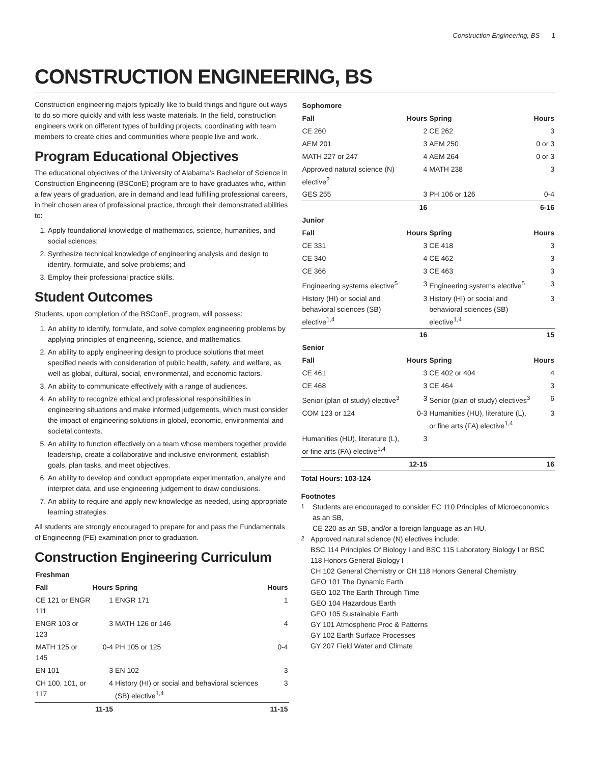Construction Engineering, BS 1
CONSTRUCTION ENGINEERING, BS
Construction engineering majors typically like to build things and figure out ways to do so more quickly and with less waste materials. In the field, construction engineers work on different types of building projects, coordinating with team members to create cities and communities where people live and work.
Program Educational Objectives
The educational objectives of the University of Alabama’s Bachelor of Science in Construction Engineering (BSConE) program are to have graduates who, within a few years of graduation, are in demand and lead fulfilling professional careers, in their chosen area of professional practice, through their demonstrated abilities to:
1. Apply foundational knowledge of mathematics, science, humanities, and social sciences;
2. Synthesize technical knowledge of engineering analysis and design to identify, formulate, and solve problems; and
3. Employ their professional practice skills.
Student Outcomes
Students, upon completion of the BSConE, program, will possess:
1. An ability to identify, formulate, and solve complex engineering problems by applying principles of engineering, science, and mathematics.
2. An ability to apply engineering design to produce solutions that meet specified needs with consideration of public health, safety, and welfare, as well as global, cultural, social, environmental, and economic factors.
3. An ability to communicate effectively with a range of audiences.
4. An ability to recognize ethical and professional responsibilities in engineering situations and make informed judgements, which must consider the impact of engineering solutions in global, economic, environmental and societal contexts.
5. An ability to function effectively on a team whose members together provide leadership, create a collaborative and inclusive environment, establish goals, plan tasks, and meet objectives.
6. An ability to develop and conduct appropriate experimentation, analyze and interpret data, and use engineering judgement to draw conclusions.
7. An ability to require and apply new knowledge as needed, using appropriate learning strategies.
All students are strongly encouraged to prepare for and pass the Fundamentals of Engineering (FE) examination prior to graduation.
Construction Engineering Curriculum
| Freshman | | | |
| --- | --- | --- | --- |
| Fall | Hours | Spring | Hours |
| CE 121 or ENGR 111 | 1 | ENGR 171 | 1 |
| ENGR 103 or 123 | 3 | MATH 126 or 146 | 4 |
| MATH 125 or 145 | 0-4 | PH 105 or 125 | 0-4 |
| EN 101 | 3 | EN 102 | 3 |
| CH 100, 101, or 117 | 4 | History (HI) or social and behavioral sciences (SB) elective<sup>1,4</sup> | 3 |
| | 11-15 | | 11-15 |
| Sophomore | | | |
| --- | --- | --- | --- |
| Fall | Hours | Spring | Hours |
| CE 260 | 2 | CE 262 | 3 |
| AEM 201 | 3 | AEM 250 | 0 or 3 |
| MATH 227 or 247 | 4 | AEM 264 | 0 or 3 |
| Approved natural science (N) elective<sup>2</sup> | 4 | MATH 238 | 3 |
| GES 255 | 3 | PH 106 or 126 | 0-4 |
| | 16 | | 6-16 |
| Junior | | | |
| Fall | Hours | Spring | Hours |
| CE 331 | 3 | CE 418 | 3 |
| CE 340 | 4 | CE 462 | 3 |
| CE 366 | 3 | CE 463 | 3 |
| Engineering systems elective<sup>5</sup> | 3 | Engineering systems elective<sup>5</sup> | 3 |
| History (HI) or social and behavioral sciences (SB) elective<sup>1,4</sup> | 3 | History (HI) or social and behavioral sciences (SB) elective<sup>1,4</sup> | 3 |
| | 16 | | 15 |
| Senior | | | |
| Fall | Hours | Spring | Hours |
| CE 461 | 3 | CE 402 or 404 | 4 |
| CE 468 | 3 | CE 464 | 3 |
| Senior (plan of study) elective<sup>3</sup> | 3 | Senior (plan of study) electives<sup>3</sup> | 6 |
| COM 123 or 124 | 0-3 | Humanities (HU), literature (L), or fine arts (FA) elective<sup>1,4</sup> | 3 |
| Humanities (HU), literature (L), or fine arts (FA) elective<sup>1,4</sup> | 3 | | |
| | 12-15 | | 16 |
Total Hours: 103-124
Footnotes
<sup>1</sup> Students are encouraged to consider EC 110 Principles of Microeconomics as an SB,
CE 220 as an SB, and/or a foreign language as an HU.
<sup>2</sup> Approved natural science (N) electives include:
BSC 114 Principles Of Biology I and BSC 115 Laboratory Biology I or BSC 118 Honors General Biology I
CH 102 General Chemistry or CH 118 Honors General Chemistry
GEO 101 The Dynamic Earth
GEO 102 The Earth Through Time
GEO 104 Hazardous Earth
GEO 105 Sustainable Earth
GY 101 Atmospheric Proc & Patterns
GY 102 Earth Surface Processes
GY 207 Field Water and Climate